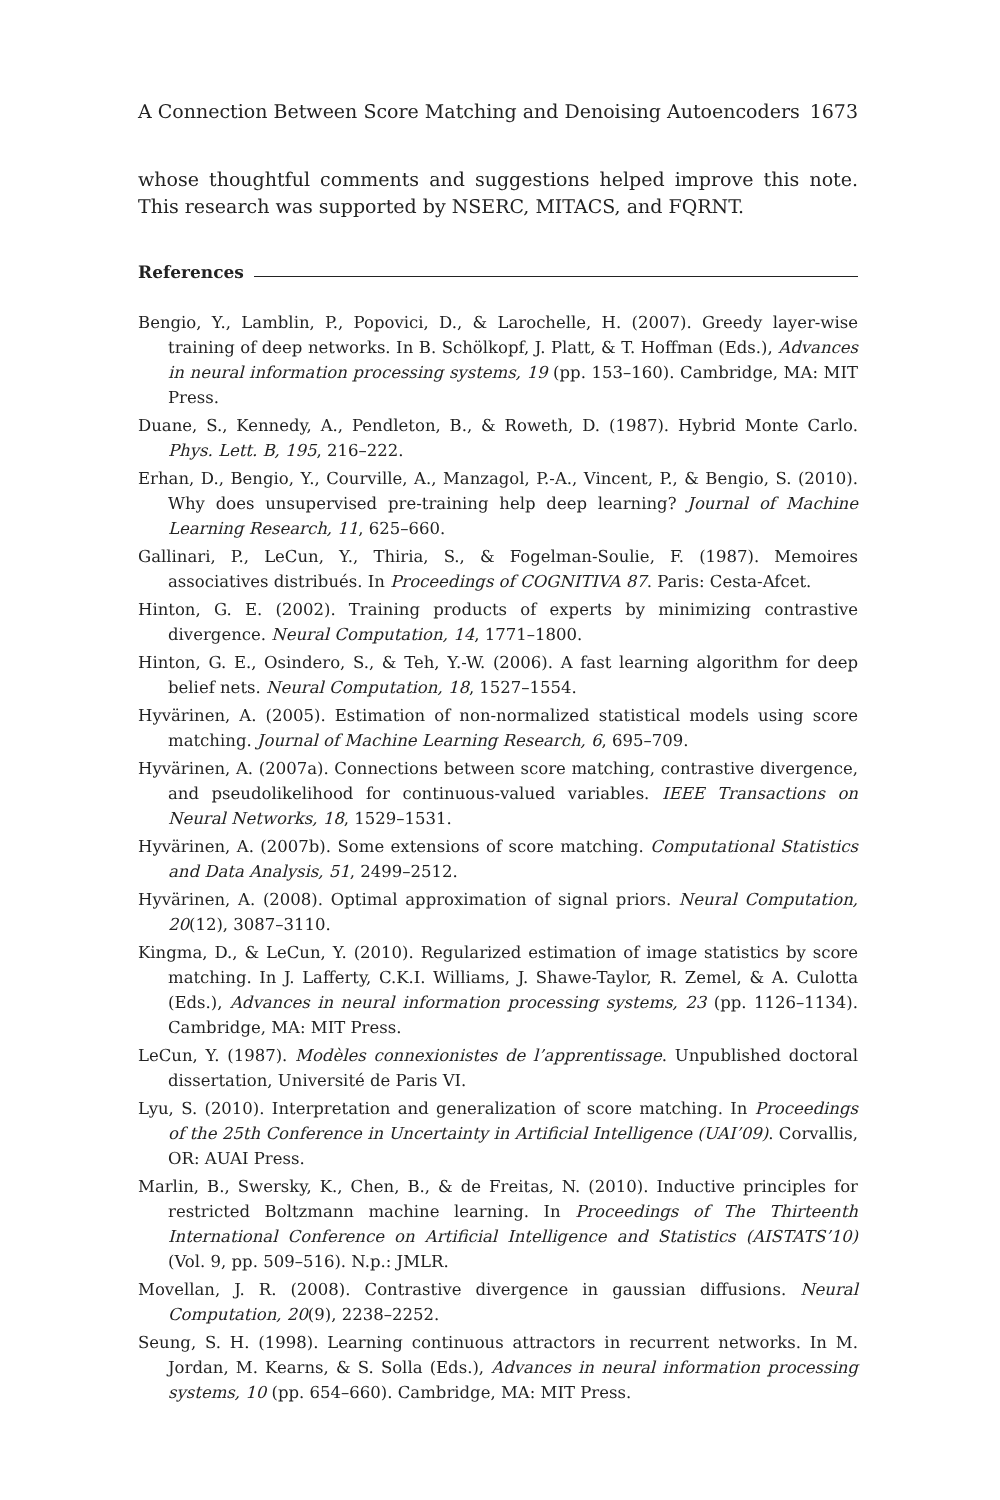A Connection Between Score Matching and Denoising Autoencoders 1673
whose thoughtful comments and suggestions helped improve this note. This research was supported by NSERC, MITACS, and FQRNT.
References
Bengio, Y., Lamblin, P., Popovici, D., & Larochelle, H. (2007). Greedy layer-wise training of deep networks. In B. Schölkopf, J. Platt, & T. Hoffman (Eds.), Advances in neural information processing systems, 19 (pp. 153–160). Cambridge, MA: MIT Press.
Duane, S., Kennedy, A., Pendleton, B., & Roweth, D. (1987). Hybrid Monte Carlo. Phys. Lett. B, 195, 216–222.
Erhan, D., Bengio, Y., Courville, A., Manzagol, P.-A., Vincent, P., & Bengio, S. (2010). Why does unsupervised pre-training help deep learning? Journal of Machine Learning Research, 11, 625–660.
Gallinari, P., LeCun, Y., Thiria, S., & Fogelman-Soulie, F. (1987). Memoires associatives distribués. In Proceedings of COGNITIVA 87. Paris: Cesta-Afcet.
Hinton, G. E. (2002). Training products of experts by minimizing contrastive divergence. Neural Computation, 14, 1771–1800.
Hinton, G. E., Osindero, S., & Teh, Y.-W. (2006). A fast learning algorithm for deep belief nets. Neural Computation, 18, 1527–1554.
Hyvärinen, A. (2005). Estimation of non-normalized statistical models using score matching. Journal of Machine Learning Research, 6, 695–709.
Hyvärinen, A. (2007a). Connections between score matching, contrastive divergence, and pseudolikelihood for continuous-valued variables. IEEE Transactions on Neural Networks, 18, 1529–1531.
Hyvärinen, A. (2007b). Some extensions of score matching. Computational Statistics and Data Analysis, 51, 2499–2512.
Hyvärinen, A. (2008). Optimal approximation of signal priors. Neural Computation, 20(12), 3087–3110.
Kingma, D., & LeCun, Y. (2010). Regularized estimation of image statistics by score matching. In J. Lafferty, C.K.I. Williams, J. Shawe-Taylor, R. Zemel, & A. Culotta (Eds.), Advances in neural information processing systems, 23 (pp. 1126–1134). Cambridge, MA: MIT Press.
LeCun, Y. (1987). Modèles connexionistes de l’apprentissage. Unpublished doctoral dissertation, Université de Paris VI.
Lyu, S. (2010). Interpretation and generalization of score matching. In Proceedings of the 25th Conference in Uncertainty in Artificial Intelligence (UAI’09). Corvallis, OR: AUAI Press.
Marlin, B., Swersky, K., Chen, B., & de Freitas, N. (2010). Inductive principles for restricted Boltzmann machine learning. In Proceedings of The Thirteenth International Conference on Artificial Intelligence and Statistics (AISTATS’10) (Vol. 9, pp. 509–516). N.p.: JMLR.
Movellan, J. R. (2008). Contrastive divergence in gaussian diffusions. Neural Computation, 20(9), 2238–2252.
Seung, S. H. (1998). Learning continuous attractors in recurrent networks. In M. Jordan, M. Kearns, & S. Solla (Eds.), Advances in neural information processing systems, 10 (pp. 654–660). Cambridge, MA: MIT Press.